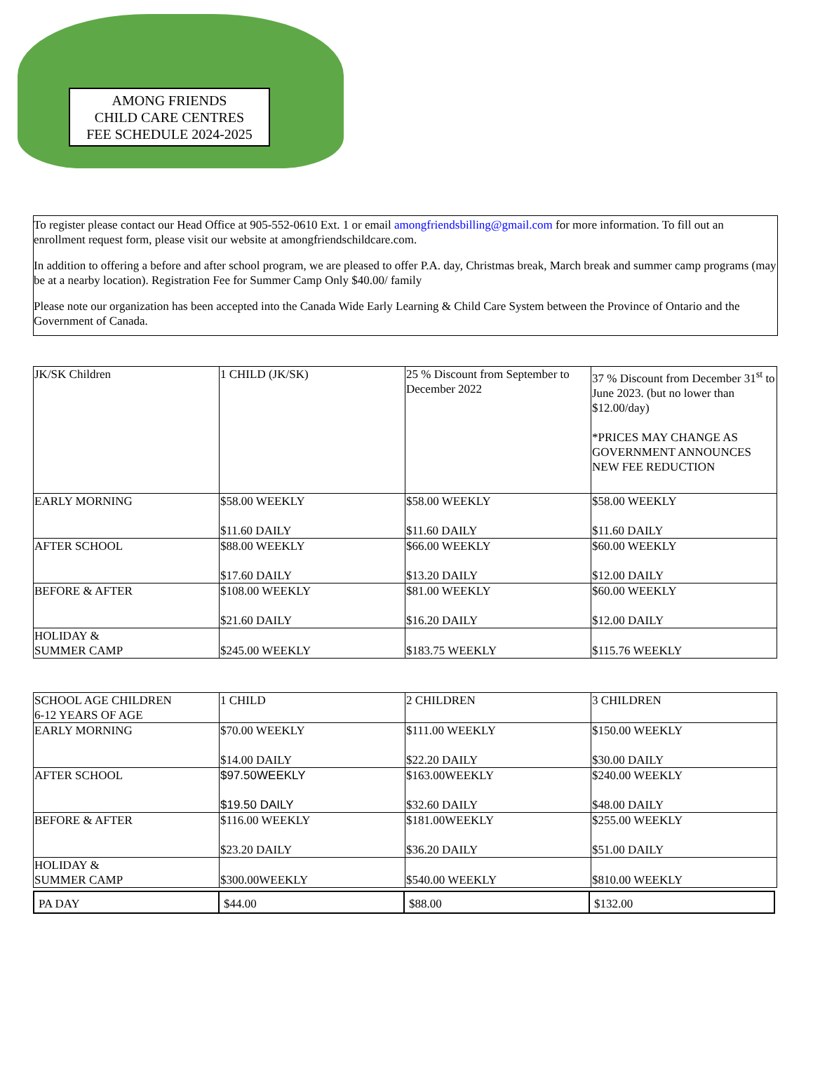AMONG FRIENDS
CHILD CARE CENTRES
FEE SCHEDULE 2024-2025
To register please contact our Head Office at 905-552-0610 Ext. 1 or email amongfriendsbilling@gmail.com for more information. To fill out an enrollment request form, please visit our website at amongfriendschildcare.com.
In addition to offering a before and after school program, we are pleased to offer P.A. day, Christmas break, March break and summer camp programs (may be at a nearby location). Registration Fee for Summer Camp Only $40.00/ family
Please note our organization has been accepted into the Canada Wide Early Learning & Child Care System between the Province of Ontario and the Government of Canada.
| JK/SK Children | 1 CHILD (JK/SK) | 25 % Discount from September to December 2022 | 37 % Discount from December 31<sup>st</sup> to June 2023. (but no lower than $12.00/day) *PRICES MAY CHANGE AS GOVERNMENT ANNOUNCES NEW FEE REDUCTION |
| EARLY MORNING | $58.00 WEEKLY $11.60 DAILY | $58.00 WEEKLY $11.60 DAILY | $58.00 WEEKLY $11.60 DAILY |
| AFTER SCHOOL | $88.00 WEEKLY $17.60 DAILY | $66.00 WEEKLY $13.20 DAILY | $60.00 WEEKLY $12.00 DAILY |
| BEFORE & AFTER | $108.00 WEEKLY $21.60 DAILY | $81.00 WEEKLY $16.20 DAILY | $60.00 WEEKLY $12.00 DAILY |
| HOLIDAY & SUMMER CAMP | $245.00 WEEKLY | $183.75 WEEKLY | $115.76 WEEKLY |
| SCHOOL AGE CHILDREN 6-12 YEARS OF AGE | 1 CHILD | 2 CHILDREN | 3 CHILDREN |
| EARLY MORNING | $70.00 WEEKLY $14.00 DAILY | $111.00 WEEKLY $22.20 DAILY | $150.00 WEEKLY $30.00 DAILY |
| AFTER SCHOOL | $97.50WEEKLY $19.50 DAILY | $163.00WEEKLY $32.60 DAILY | $240.00 WEEKLY $48.00 DAILY |
| BEFORE & AFTER | $116.00 WEEKLY $23.20 DAILY | $181.00WEEKLY $36.20 DAILY | $255.00 WEEKLY $51.00 DAILY |
| HOLIDAY & SUMMER CAMP | $300.00WEEKLY | $540.00 WEEKLY | $810.00 WEEKLY |
| PA DAY | $44.00 | $88.00 | $132.00 |